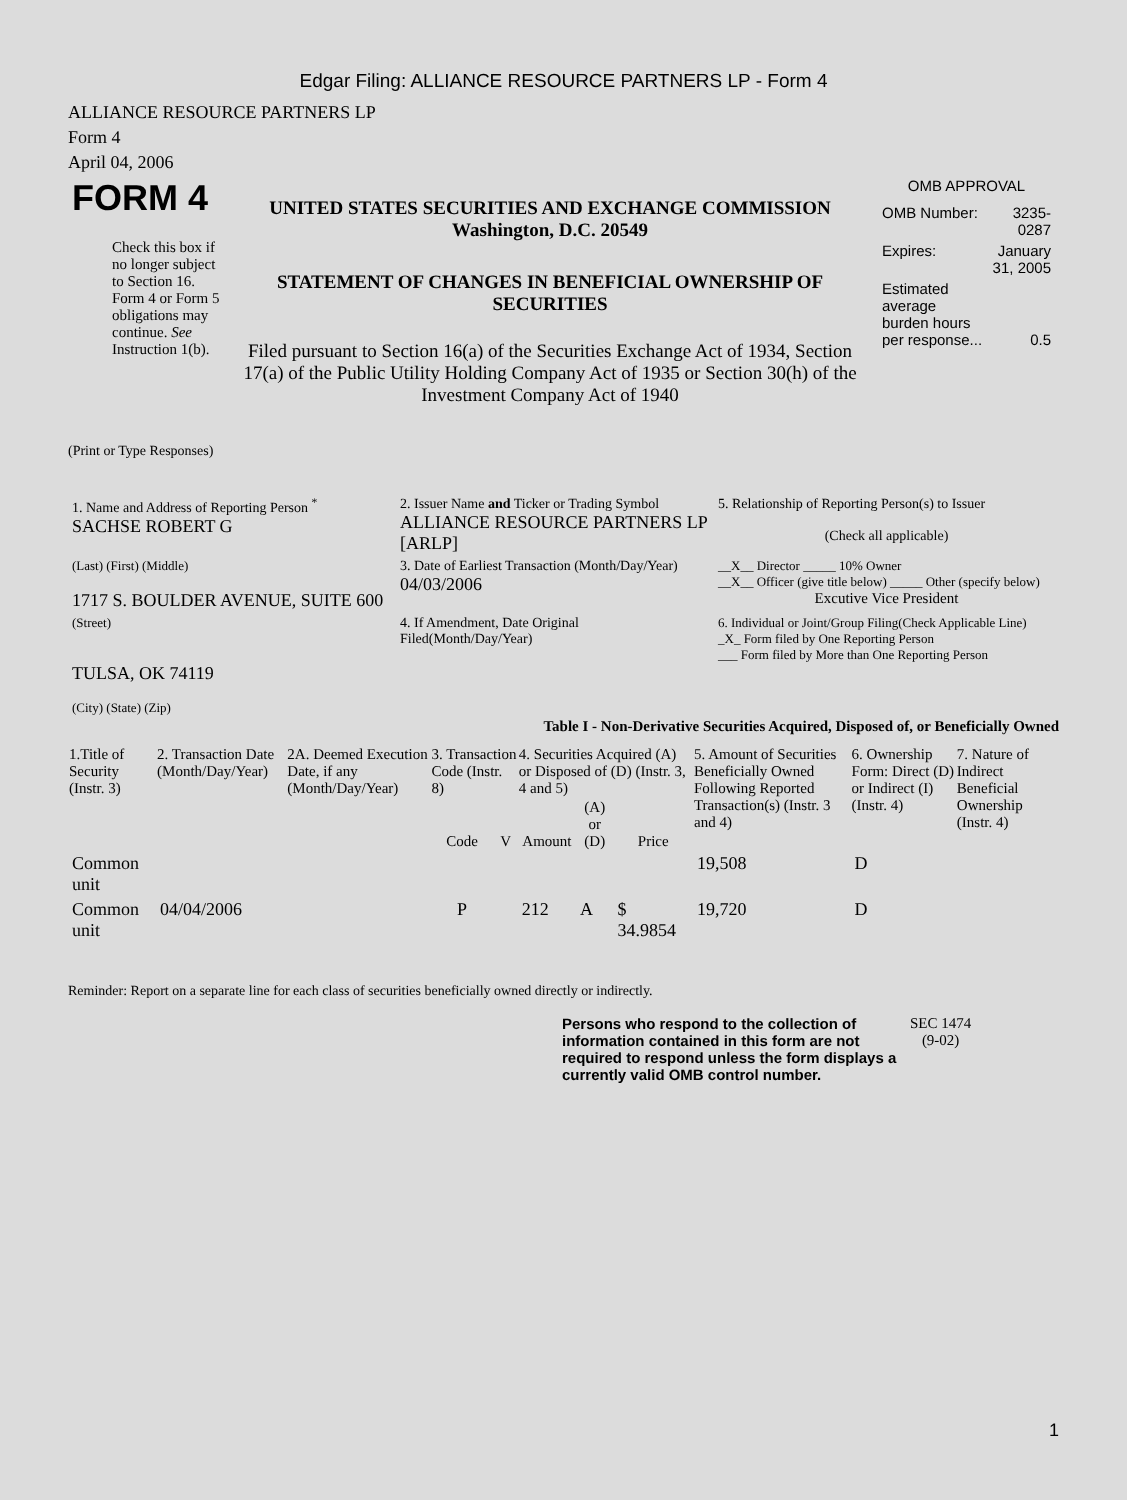Edgar Filing: ALLIANCE RESOURCE PARTNERS LP - Form 4
ALLIANCE RESOURCE PARTNERS LP
Form 4
April 04, 2006
| FORM 4 Check this box if no longer subject to Section 16. Form 4 or Form 5 obligations may continue. See Instruction 1(b). | UNITED STATES SECURITIES AND EXCHANGE COMMISSION Washington, D.C. 20549 STATEMENT OF CHANGES IN BENEFICIAL OWNERSHIP OF SECURITIES Filed pursuant to Section 16(a) of the Securities Exchange Act of 1934, Section 17(a) of the Public Utility Holding Company Act of 1935 or Section 30(h) of the Investment Company Act of 1940 | OMB APPROVAL / OMB Number: / 3235-0287 / / Expires: / January 31, 2005 / / Estimated average burden hours per response... / 0.5 / |
(Print or Type Responses)
| 1. Name and Address of Reporting Person <sup>*</sup> SACHSE ROBERT G | 2. Issuer Name and Ticker or Trading Symbol ALLIANCE RESOURCE PARTNERS LP [ARLP] | 5. Relationship of Reporting Person(s) to Issuer (Check all applicable) |
| (Last) (First) (Middle) 1717 S. BOULDER AVENUE, SUITE 600 | 3. Date of Earliest Transaction (Month/Day/Year) 04/03/2006 | __X__ Director _____ 10% Owner __X__ Officer (give title below) _____ Other (specify below) Excutive Vice President |
| (Street) TULSA, OK 74119 (City) (State) (Zip) | 4. If Amendment, Date Original Filed(Month/Day/Year) | 6. Individual or Joint/Group Filing(Check Applicable Line) _X_ Form filed by One Reporting Person ___ Form filed by More than One Reporting Person |
Table I - Non-Derivative Securities Acquired, Disposed of, or Beneficially Owned
| 1.Title of Security (Instr. 3) | 2. Transaction Date (Month/Day/Year) | 2A. Deemed Execution Date, if any (Month/Day/Year) | 3. Transaction Code (Instr. 8) | | 4. Securities Acquired (A) or Disposed of (D) (Instr. 3, 4 and 5) | | | 5. Amount of Securities Beneficially Owned Following Reported Transaction(s) (Instr. 3 and 4) | 6. Ownership Form: Direct (D) or Indirect (I) (Instr. 4) | 7. Nature of Indirect Beneficial Ownership (Instr. 4) |
| --- | --- | --- | --- | --- | --- | --- | --- | --- | --- | --- |
| | | | Code | V | Amount | (A) or (D) | Price | | | |
| Common unit | | | | | | | | 19,508 | D | |
| Common unit | 04/04/2006 | | P | | 212 | A | $ 34.9854 | 19,720 | D | |
Reminder: Report on a separate line for each class of securities beneficially owned directly or indirectly.
| Persons who respond to the collection of information contained in this form are not required to respond unless the form displays a currently valid OMB control number. | SEC 1474 (9-02) |
1